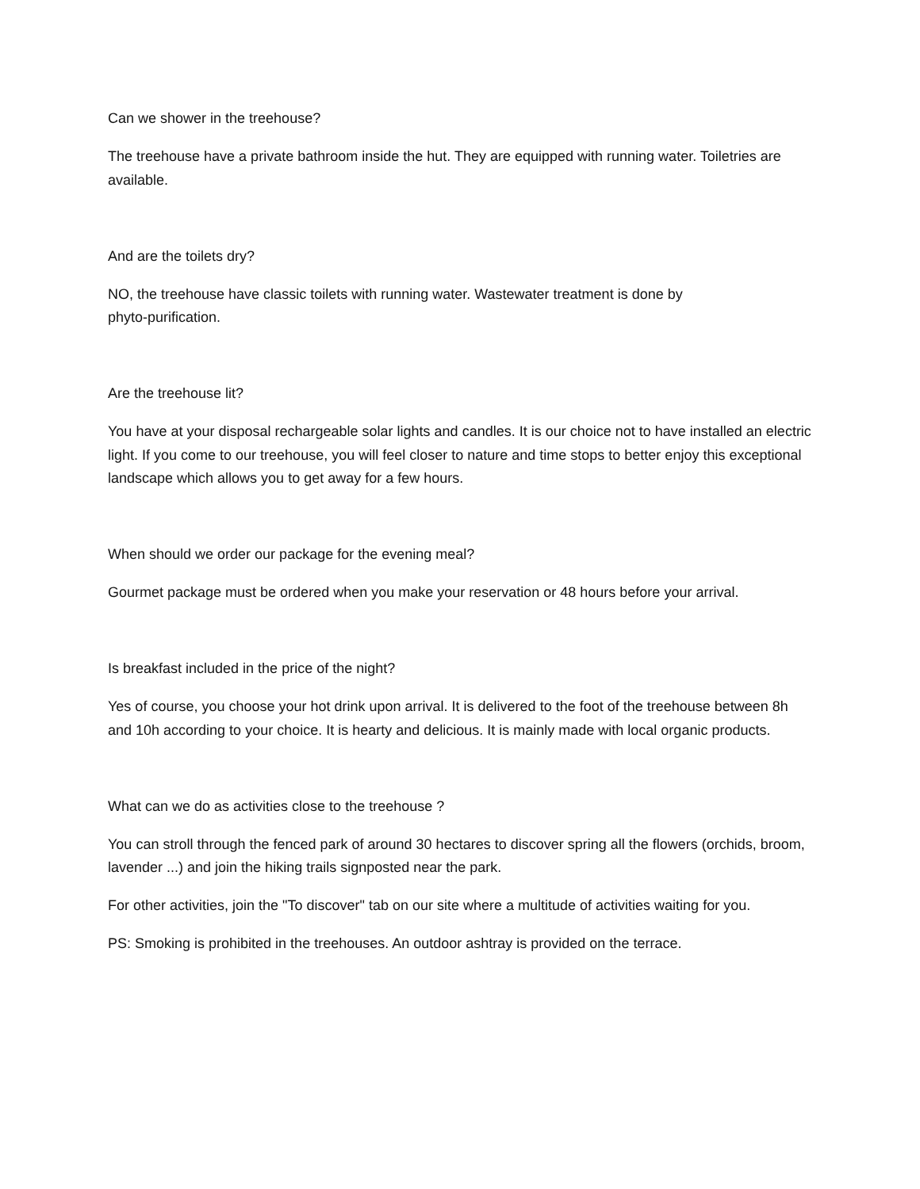Can we shower in the treehouse?
The treehouse have a private bathroom inside the hut. They are equipped with running water. Toiletries are available.
And are the toilets dry?
NO, the treehouse have classic toilets with running water. Wastewater treatment is done by
phyto-purification.
Are the treehouse lit?
You have at your disposal rechargeable solar lights and candles. It is our choice not to have installed an electric light. If you come to our treehouse, you will feel closer to nature and time stops to better enjoy this exceptional landscape which allows you to get away for a few hours.
When should we order our package for the evening meal?
Gourmet package must be ordered when you make your reservation or 48 hours before your arrival.
Is breakfast included in the price of the night?
Yes of course, you choose your hot drink upon arrival. It is delivered to the foot of the treehouse between 8h and 10h according to your choice. It is hearty and delicious. It is mainly made with local organic products.
What can we do as activities close to the treehouse ?
You can stroll through the fenced park of around 30 hectares to discover spring all the flowers (orchids, broom, lavender ...) and join the hiking trails signposted near the park.
For other activities, join the "To discover" tab on our site where a multitude of activities waiting for you.
PS: Smoking is prohibited in the treehouses. An outdoor ashtray is provided on the terrace.